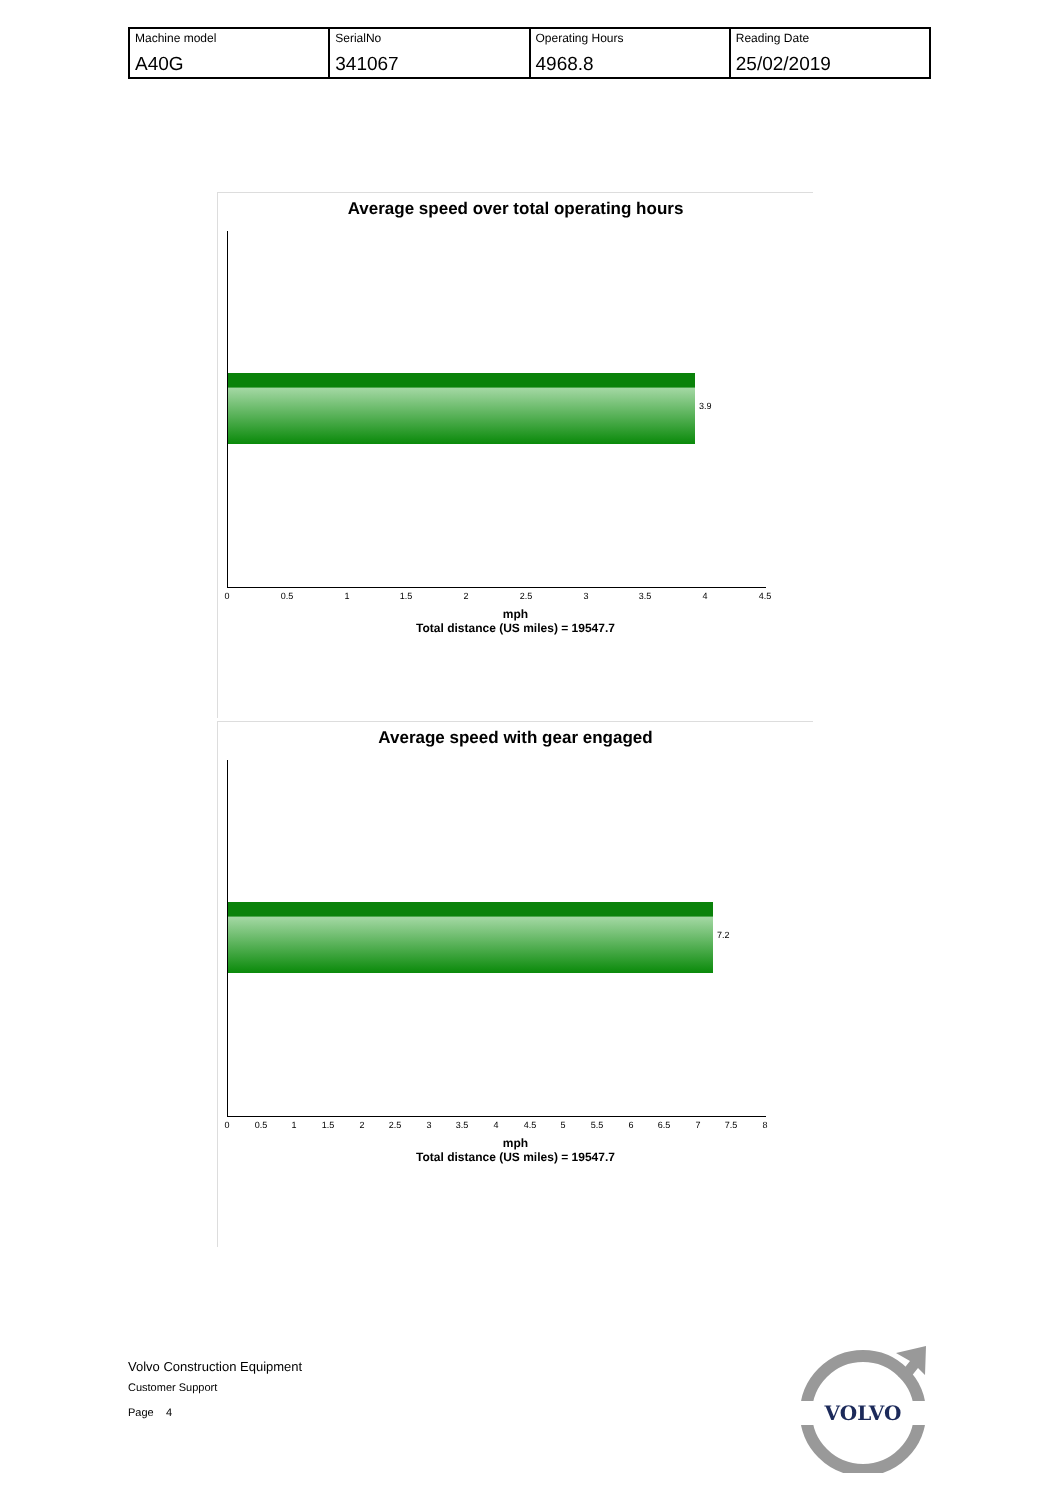| Machine model A40G | SerialNo 341067 | Operating Hours 4968.8 | Reading Date 25/02/2019 |
Average speed over total operating hours
3.9
0 0.5 1 1.5 2 2.5 3 3.5 4 4.5
mph
Total distance (US miles) = 19547.7
Average speed with gear engaged
7.2
0 0.5 1 1.5 2 2.5 3 3.5 4 4.5 5 5.5 6 6.5 7 7.5 8
mph
Total distance (US miles) = 19547.7
Volvo Construction Equipment
Customer Support
Page 4
VOLVO